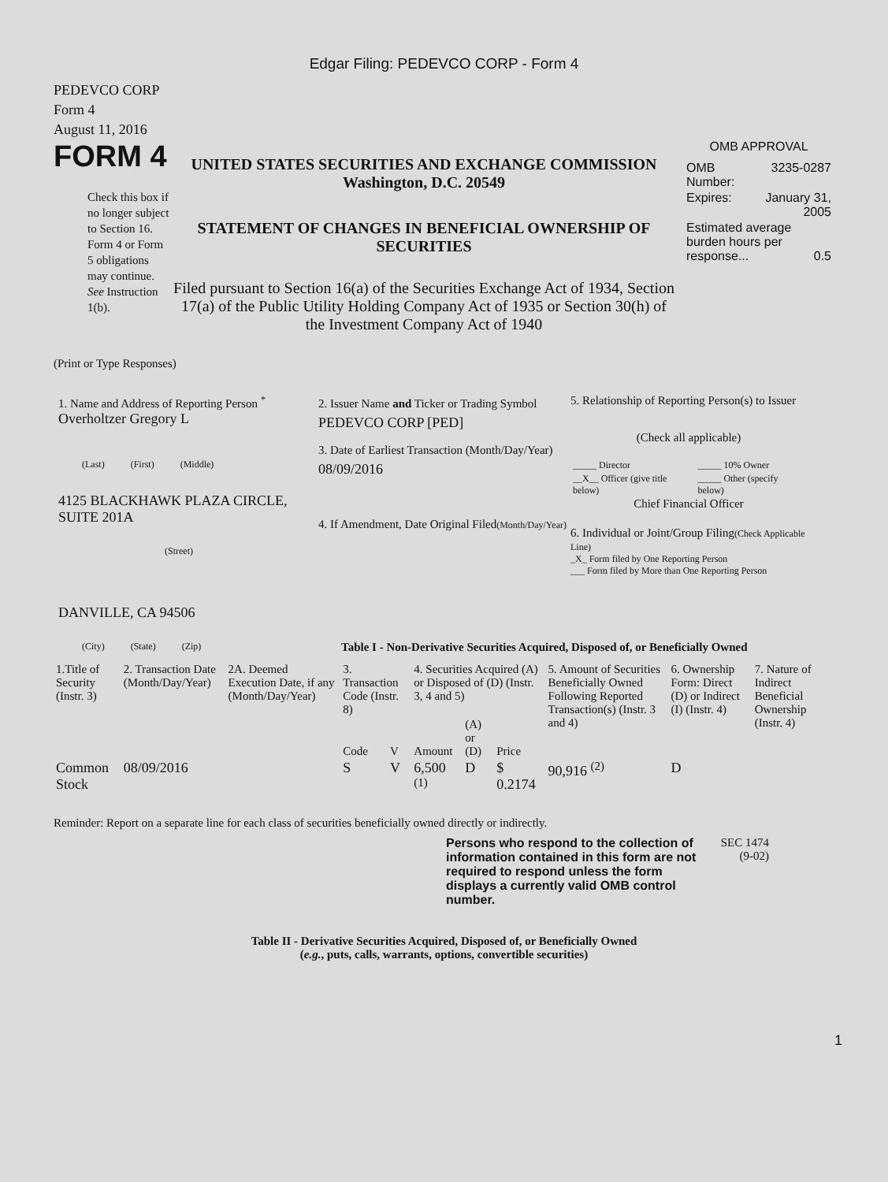Edgar Filing: PEDEVCO CORP - Form 4
PEDEVCO CORP
Form 4
August 11, 2016
FORM 4
Check this box if no longer subject to Section 16. Form 4 or Form 5 obligations may continue. See Instruction 1(b).
UNITED STATES SECURITIES AND EXCHANGE COMMISSION
Washington, D.C. 20549
STATEMENT OF CHANGES IN BENEFICIAL OWNERSHIP OF SECURITIES
Filed pursuant to Section 16(a) of the Securities Exchange Act of 1934, Section 17(a) of the Public Utility Holding Company Act of 1935 or Section 30(h) of the Investment Company Act of 1940
OMB APPROVAL
| OMB Number: | 3235-0287 |
| Expires: | January 31, 2005 |
| Estimated average burden hours per response... 0.5 | |
(Print or Type Responses)
1. Name and Address of Reporting Person <sup>*</sup>
Overholtzer Gregory L
(Last) (First) (Middle)
4125 BLACKHAWK PLAZA CIRCLE, SUITE 201A
(Street)
DANVILLE, CA 94506
(City) (State) (Zip)
2. Issuer Name and Ticker or Trading Symbol
PEDEVCO CORP [PED]
3. Date of Earliest Transaction (Month/Day/Year)
08/09/2016
4. If Amendment, Date Original Filed(Month/Day/Year)
5. Relationship of Reporting Person(s) to Issuer
(Check all applicable)
| _____ Director | _____ 10% Owner |
| __X__ Officer (give title below) | _____ Other (specify below) |
Chief Financial Officer
6. Individual or Joint/Group Filing(Check Applicable Line)
_X_ Form filed by One Reporting Person
___ Form filed by More than One Reporting Person
Table I - Non-Derivative Securities Acquired, Disposed of, or Beneficially Owned
| 1.Title of Security (Instr. 3) | 2. Transaction Date (Month/Day/Year) | 2A. Deemed Execution Date, if any (Month/Day/Year) | 3. Transaction Code (Instr. 8) | | 4. Securities Acquired (A) or Disposed of (D) (Instr. 3, 4 and 5) | | | 5. Amount of Securities Beneficially Owned Following Reported Transaction(s) (Instr. 3 and 4) | 6. Ownership Form: Direct (D) or Indirect (I) (Instr. 4) | 7. Nature of Indirect Beneficial Ownership (Instr. 4) |
| --- | --- | --- | --- | --- | --- | --- | --- | --- | --- | --- |
| | | | Code | V | Amount | (A) or (D) | Price | | | |
| Common Stock | 08/09/2016 | | S | V | 6,500 <sup>(1)</sup> | D | $ 0.2174 | 90,916 <sup>(2)</sup> | D | |
Reminder: Report on a separate line for each class of securities beneficially owned directly or indirectly.
Persons who respond to the collection of information contained in this form are not required to respond unless the form displays a currently valid OMB control number.
SEC 1474 (9-02)
Table II - Derivative Securities Acquired, Disposed of, or Beneficially Owned
(e.g., puts, calls, warrants, options, convertible securities)
1